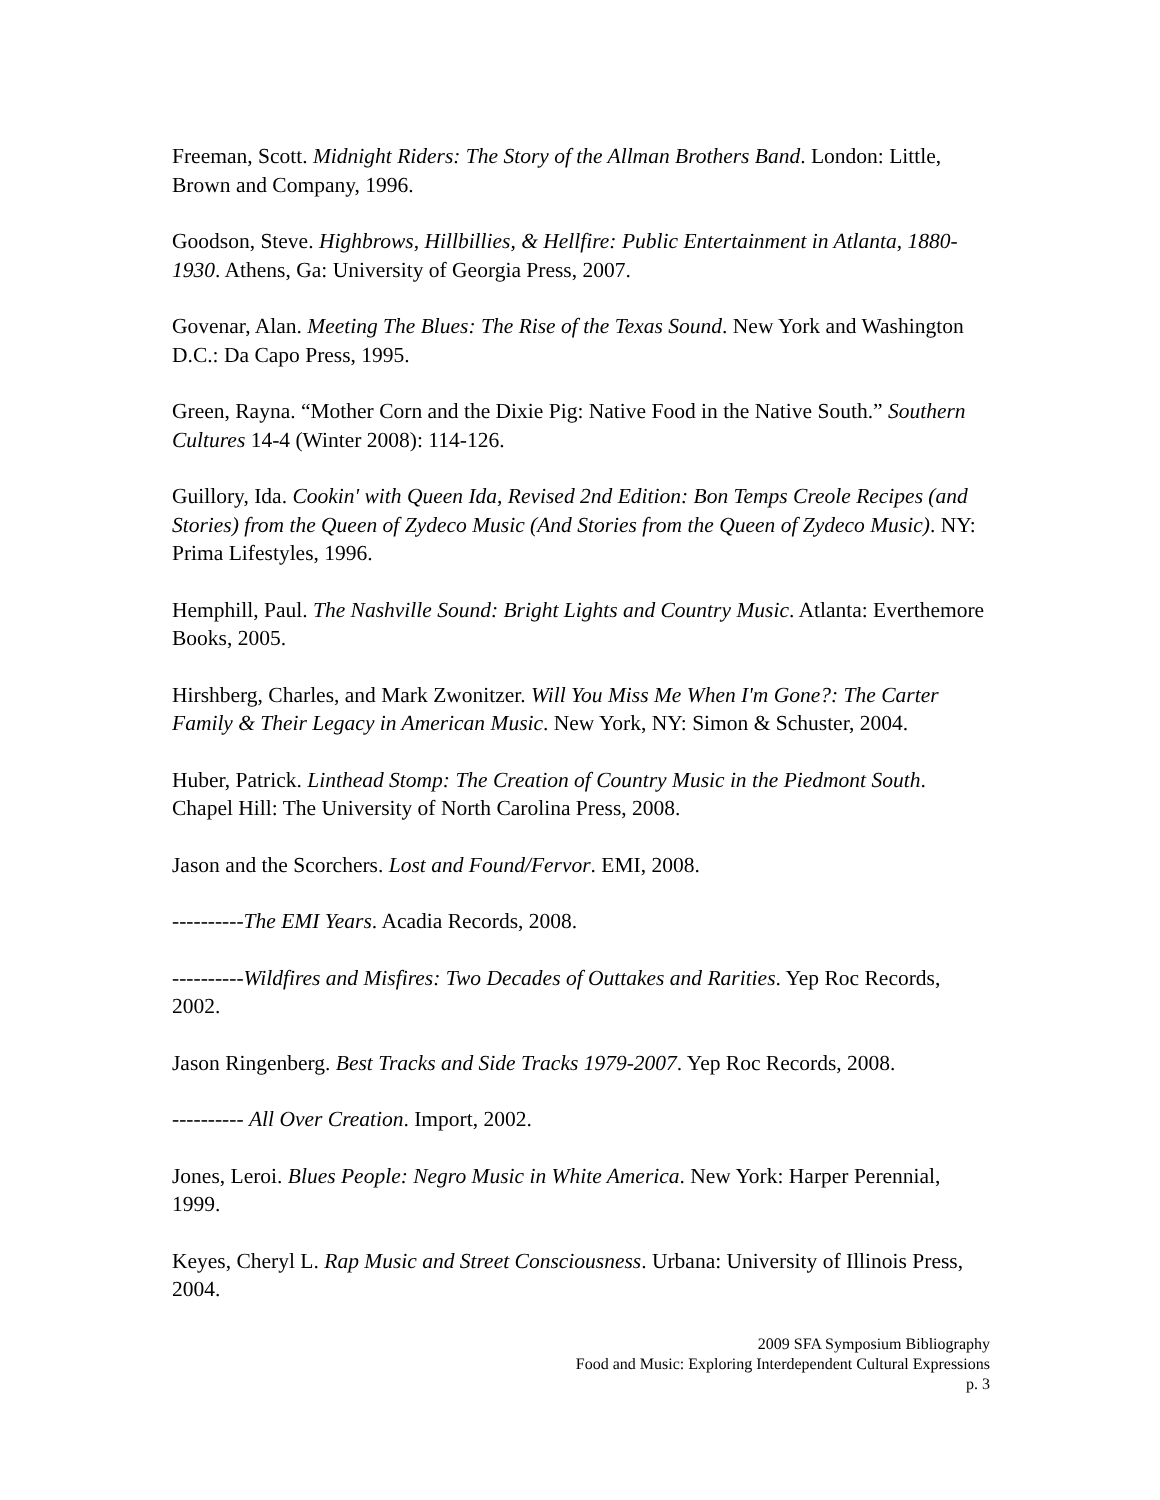Freeman, Scott. Midnight Riders: The Story of the Allman Brothers Band. London: Little, Brown and Company, 1996.
Goodson, Steve. Highbrows, Hillbillies, & Hellfire: Public Entertainment in Atlanta, 1880-1930. Athens, Ga: University of Georgia Press, 2007.
Govenar, Alan. Meeting The Blues: The Rise of the Texas Sound. New York and Washington D.C.: Da Capo Press, 1995.
Green, Rayna. “Mother Corn and the Dixie Pig: Native Food in the Native South.” Southern Cultures 14-4 (Winter 2008): 114-126.
Guillory, Ida. Cookin' with Queen Ida, Revised 2nd Edition: Bon Temps Creole Recipes (and Stories) from the Queen of Zydeco Music (And Stories from the Queen of Zydeco Music). NY: Prima Lifestyles, 1996.
Hemphill, Paul. The Nashville Sound: Bright Lights and Country Music. Atlanta: Everthemore Books, 2005.
Hirshberg, Charles, and Mark Zwonitzer. Will You Miss Me When I'm Gone?: The Carter Family & Their Legacy in American Music. New York, NY: Simon & Schuster, 2004.
Huber, Patrick. Linthead Stomp: The Creation of Country Music in the Piedmont South. Chapel Hill: The University of North Carolina Press, 2008.
Jason and the Scorchers. Lost and Found/Fervor. EMI, 2008.
----------The EMI Years. Acadia Records, 2008.
----------Wildfires and Misfires: Two Decades of Outtakes and Rarities. Yep Roc Records, 2002.
Jason Ringenberg. Best Tracks and Side Tracks 1979-2007. Yep Roc Records, 2008.
---------- All Over Creation. Import, 2002.
Jones, Leroi. Blues People: Negro Music in White America. New York: Harper Perennial, 1999.
Keyes, Cheryl L. Rap Music and Street Consciousness. Urbana: University of Illinois Press, 2004.
2009 SFA Symposium Bibliography
Food and Music: Exploring Interdependent Cultural Expressions
p. 3